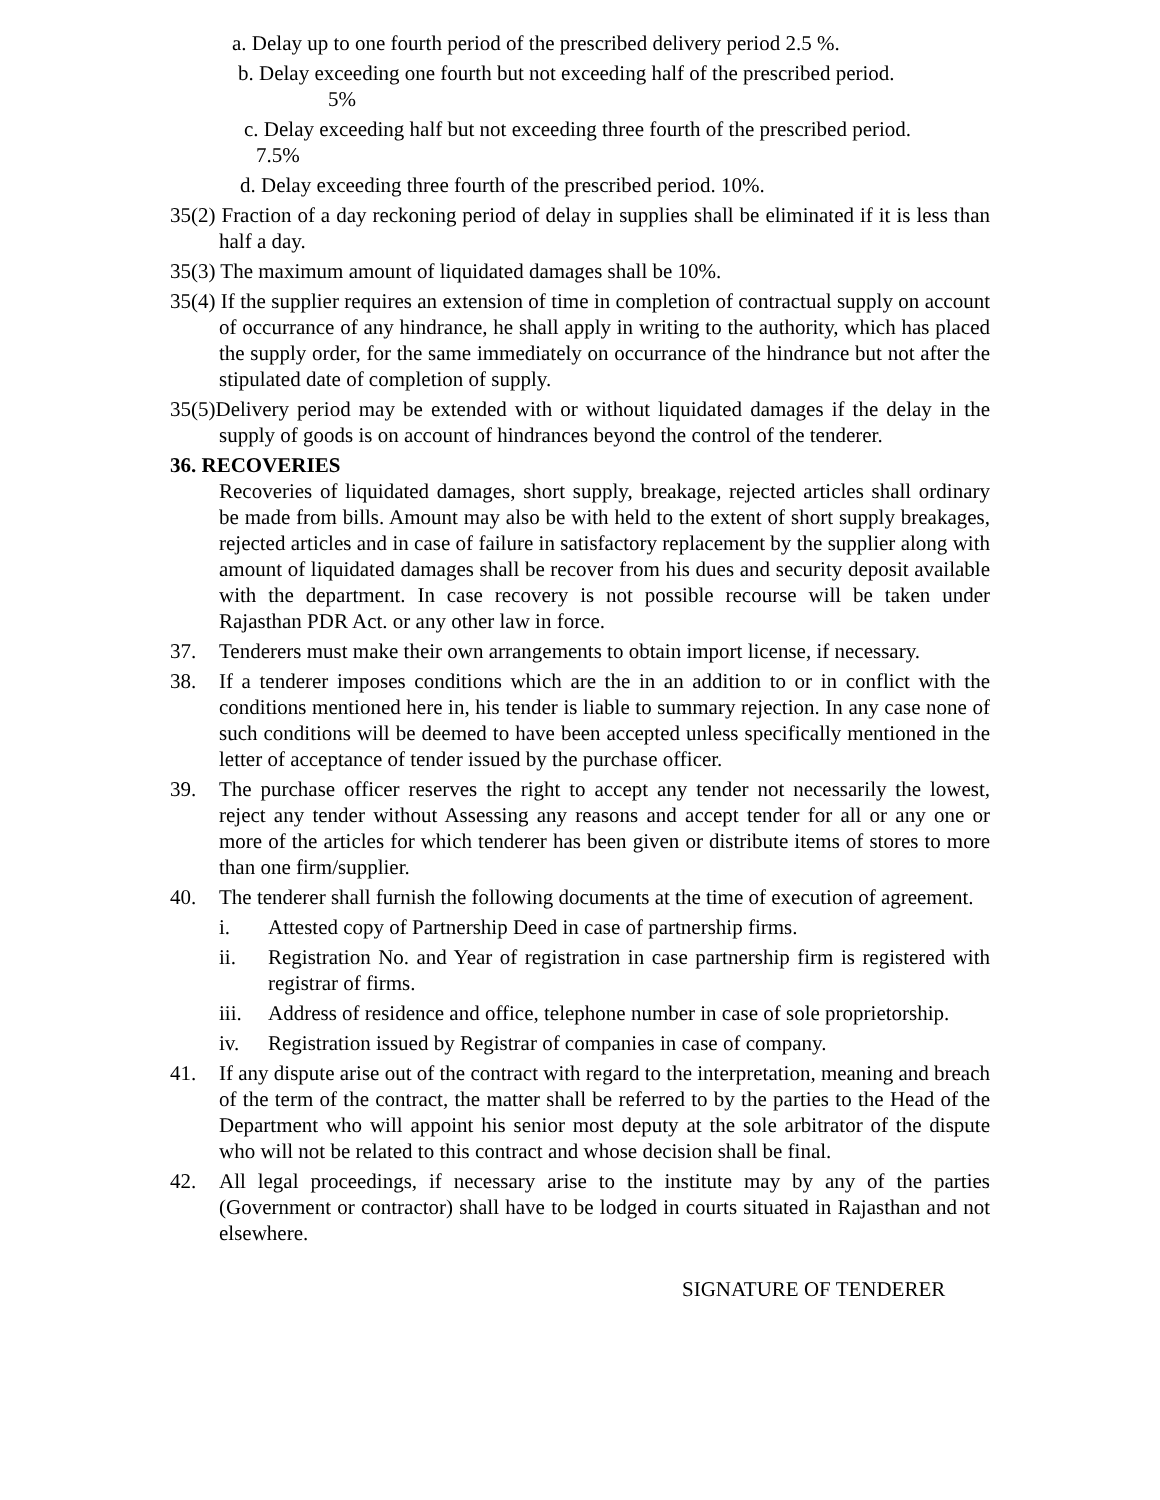a. Delay up to one fourth period of the prescribed delivery period 2.5 %.
b. Delay exceeding one fourth but not exceeding half of the prescribed period.
5%
c. Delay exceeding half but not exceeding three fourth of the prescribed period.
7.5%
d. Delay exceeding three fourth of the prescribed period. 10%.
35(2) Fraction of a day reckoning period of delay in supplies shall be eliminated if it is less than half a day.
35(3) The maximum amount of liquidated damages shall be 10%.
35(4) If the supplier requires an extension of time in completion of contractual supply on account of occurrance of any hindrance, he shall apply in writing to the authority, which has placed the supply order, for the same immediately on occurrance of the hindrance but not after the stipulated date of completion of supply.
35(5)Delivery period may be extended with or without liquidated damages if the delay in the supply of goods is on account of hindrances beyond the control of the tenderer.
36. RECOVERIES
Recoveries of liquidated damages, short supply, breakage, rejected articles shall ordinary be made from bills. Amount may also be with held to the extent of short supply breakages, rejected articles and in case of failure in satisfactory replacement by the supplier along with amount of liquidated damages shall be recover from his dues and security deposit available with the department. In case recovery is not possible recourse will be taken under Rajasthan PDR Act. or any other law in force.
37. Tenderers must make their own arrangements to obtain import license, if necessary.
38. If a tenderer imposes conditions which are the in an addition to or in conflict with the conditions mentioned here in, his tender is liable to summary rejection. In any case none of such conditions will be deemed to have been accepted unless specifically mentioned in the letter of acceptance of tender issued by the purchase officer.
39. The purchase officer reserves the right to accept any tender not necessarily the lowest, reject any tender without Assessing any reasons and accept tender for all or any one or more of the articles for which tenderer has been given or distribute items of stores to more than one firm/supplier.
40. The tenderer shall furnish the following documents at the time of execution of agreement.
i. Attested copy of Partnership Deed in case of partnership firms.
ii. Registration No. and Year of registration in case partnership firm is registered with registrar of firms.
iii. Address of residence and office, telephone number in case of sole proprietorship.
iv. Registration issued by Registrar of companies in case of company.
41. If any dispute arise out of the contract with regard to the interpretation, meaning and breach of the term of the contract, the matter shall be referred to by the parties to the Head of the Department who will appoint his senior most deputy at the sole arbitrator of the dispute who will not be related to this contract and whose decision shall be final.
42. All legal proceedings, if necessary arise to the institute may by any of the parties (Government or contractor) shall have to be lodged in courts situated in Rajasthan and not elsewhere.
SIGNATURE OF TENDERER